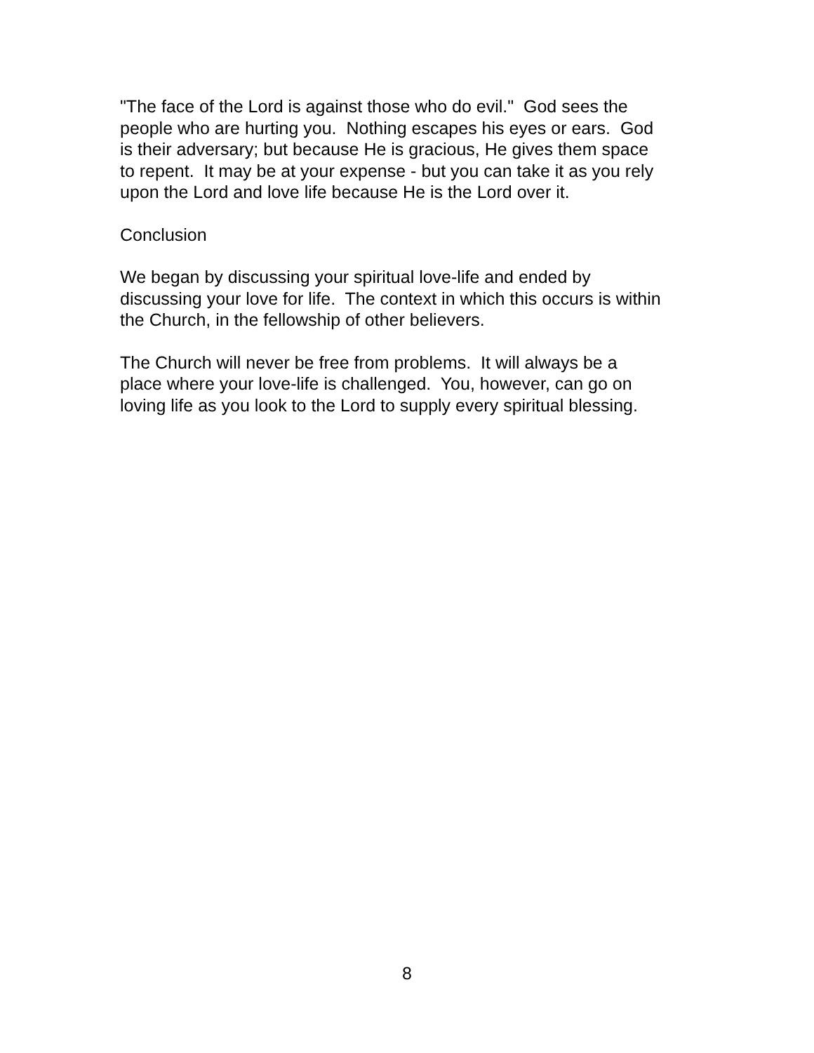"The face of the Lord is against those who do evil." God sees the
people who are hurting you. Nothing escapes his eyes or ears. God
is their adversary; but because He is gracious, He gives them space
to repent. It may be at your expense - but you can take it as you rely
upon the Lord and love life because He is the Lord over it.
Conclusion
We began by discussing your spiritual love-life and ended by
discussing your love for life. The context in which this occurs is within
the Church, in the fellowship of other believers.
The Church will never be free from problems. It will always be a
place where your love-life is challenged. You, however, can go on
loving life as you look to the Lord to supply every spiritual blessing.
8